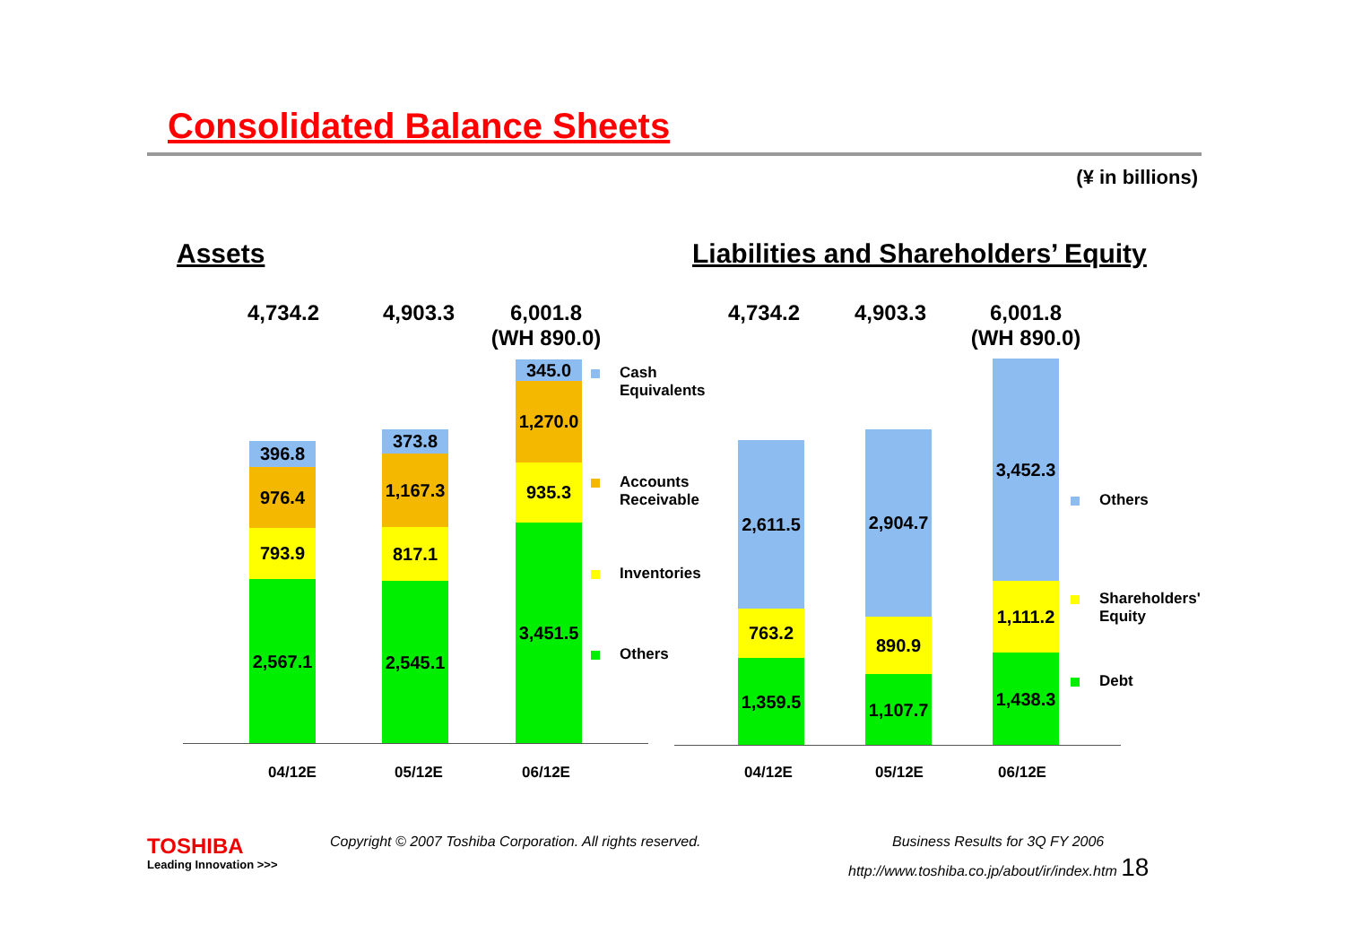Consolidated Balance Sheets
(¥ in billions)
Assets
Liabilities and Shareholders’ Equity
4,734.2 4,903.3
6,001.8
(WH 890.0)
396.8
976.4
793.9
2,567.1
373.8
1,167.3
817.1
2,545.1
345.0
1,270.0
935.3
3,451.5
04/12E 05/12E 06/12E
Cash
Equivalents
Accounts
Receivable
Inventories
Others
4,734.2 4,903.3
6,001.8
(WH 890.0)
2,611.5
763.2
1,359.5
2,904.7
890.9
1,107.7
3,452.3
1,111.2
1,438.3
04/12E 05/12E 06/12E
Others
Shareholders'
Equity
Debt
TOSHIBA
Leading Innovation >>>
Copyright © 2007 Toshiba Corporation. All rights reserved.
Business Results for 3Q FY 2006
http://www.toshiba.co.jp/about/ir/index.htm 18